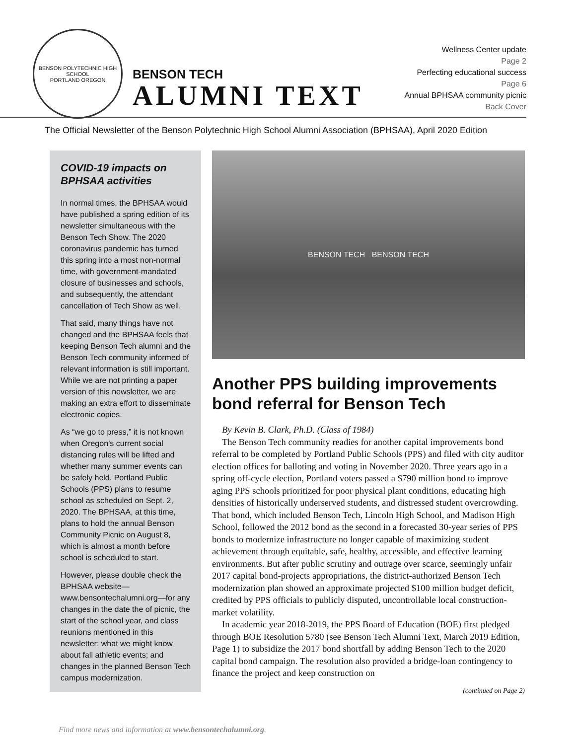BENSON POLYTECHNIC HIGH SCHOOL
PORTLAND OREGON
BENSON TECH
ALUMNI TEXT
Wellness Center update
Page 2
Perfecting educational success
Page 6
Annual BPHSAA community picnic
Back Cover
The Official Newsletter of the Benson Polytechnic High School Alumni Association (BPHSAA), April 2020 Edition
COVID-19 impacts on BPHSAA activities
In normal times, the BPHSAA would have published a spring edition of its newsletter simultaneous with the Benson Tech Show. The 2020 coronavirus pandemic has turned this spring into a most non-normal time, with government-mandated closure of businesses and schools, and subsequently, the attendant cancellation of Tech Show as well.
That said, many things have not changed and the BPHSAA feels that keeping Benson Tech alumni and the Benson Tech community informed of relevant information is still important. While we are not printing a paper version of this newsletter, we are making an extra effort to disseminate electronic copies.
As “we go to press,” it is not known when Oregon’s current social distancing rules will be lifted and whether many summer events can be safely held. Portland Public Schools (PPS) plans to resume school as scheduled on Sept. 2, 2020. The BPHSAA, at this time, plans to hold the annual Benson Community Picnic on August 8, which is almost a month before school is scheduled to start.
However, please double check the BPHSAA website—www.bensontechalumni.org—for any changes in the date the of picnic, the start of the school year, and class reunions mentioned in this newsletter; what we might know about fall athletic events; and changes in the planned Benson Tech campus modernization.
BENSON TECH BENSON TECH
Another PPS building improvements bond referral for Benson Tech
By Kevin B. Clark, Ph.D. (Class of 1984)
The Benson Tech community readies for another capital improvements bond referral to be completed by Portland Public Schools (PPS) and filed with city auditor election offices for balloting and voting in November 2020. Three years ago in a spring off-cycle election, Portland voters passed a $790 million bond to improve aging PPS schools prioritized for poor physical plant conditions, educating high densities of historically underserved students, and distressed student overcrowding. That bond, which included Benson Tech, Lincoln High School, and Madison High School, followed the 2012 bond as the second in a forecasted 30-year series of PPS bonds to modernize infrastructure no longer capable of maximizing student achievement through equitable, safe, healthy, accessible, and effective learning environments. But after public scrutiny and outrage over scarce, seemingly unfair 2017 capital bond-projects appropriations, the district-authorized Benson Tech modernization plan showed an approximate projected $100 million budget deficit, credited by PPS officials to publicly disputed, uncontrollable local construction-market volatility.
In academic year 2018-2019, the PPS Board of Education (BOE) first pledged through BOE Resolution 5780 (see Benson Tech Alumni Text, March 2019 Edition, Page 1) to subsidize the 2017 bond shortfall by adding Benson Tech to the 2020 capital bond campaign. The resolution also provided a bridge-loan contingency to finance the project and keep construction on
(continued on Page 2)
Find more news and information at www.bensontechalumni.org.